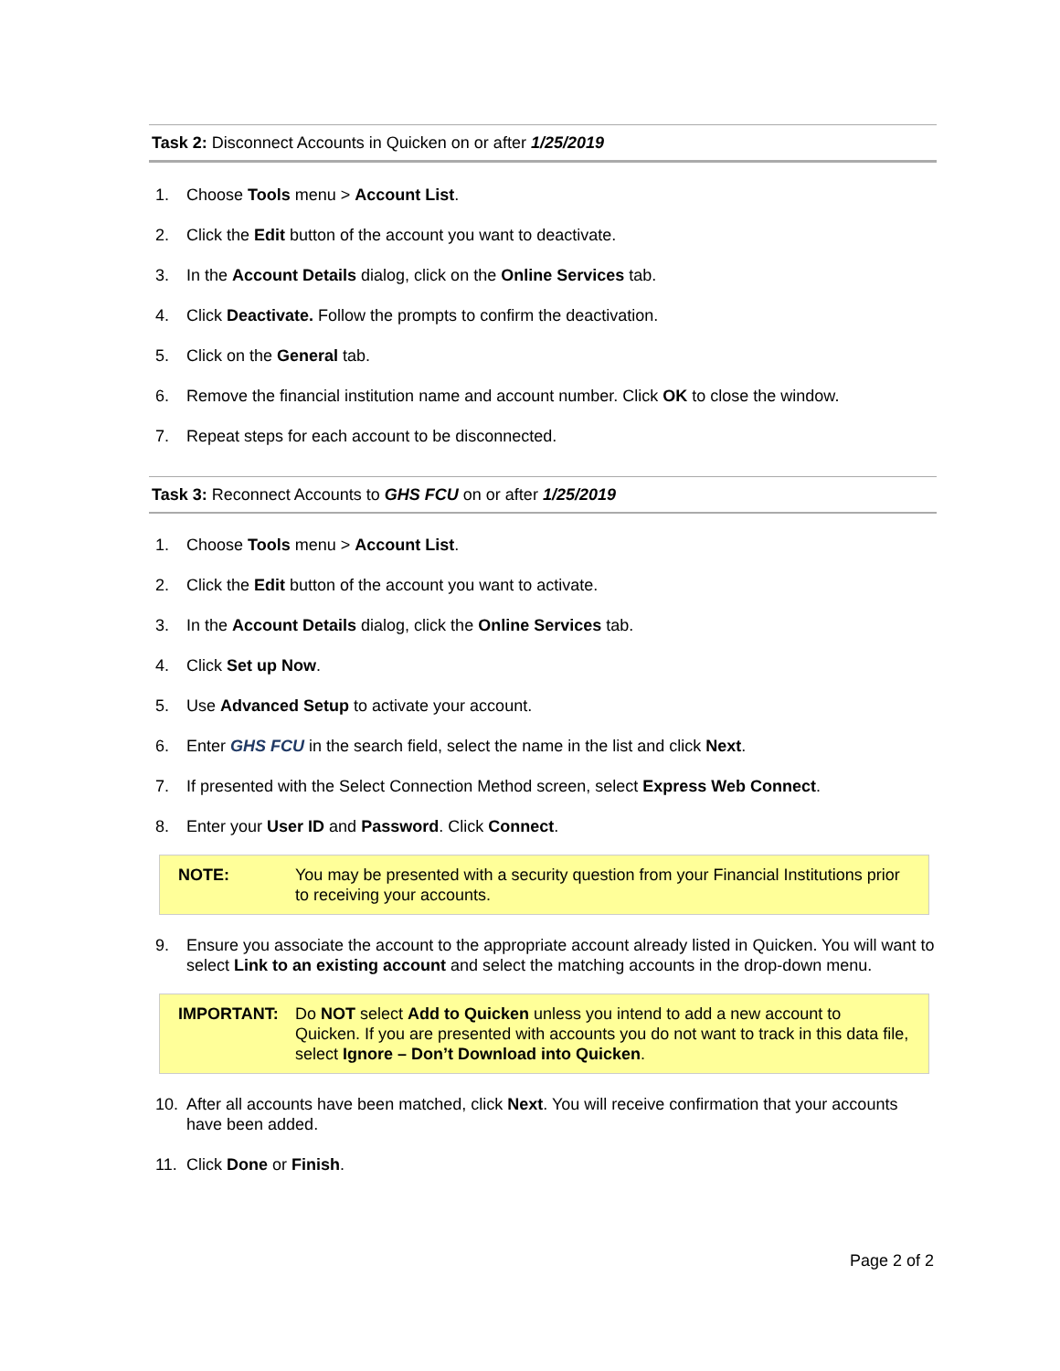Task 2: Disconnect Accounts in Quicken on or after 1/25/2019
1. Choose Tools menu > Account List.
2. Click the Edit button of the account you want to deactivate.
3. In the Account Details dialog, click on the Online Services tab.
4. Click Deactivate. Follow the prompts to confirm the deactivation.
5. Click on the General tab.
6. Remove the financial institution name and account number. Click OK to close the window.
7. Repeat steps for each account to be disconnected.
Task 3: Reconnect Accounts to GHS FCU on or after 1/25/2019
1. Choose Tools menu > Account List.
2. Click the Edit button of the account you want to activate.
3. In the Account Details dialog, click the Online Services tab.
4. Click Set up Now.
5. Use Advanced Setup to activate your account.
6. Enter GHS FCU in the search field, select the name in the list and click Next.
7. If presented with the Select Connection Method screen, select Express Web Connect.
8. Enter your User ID and Password. Click Connect.
NOTE: You may be presented with a security question from your Financial Institutions prior to receiving your accounts.
9. Ensure you associate the account to the appropriate account already listed in Quicken. You will want to select Link to an existing account and select the matching accounts in the drop-down menu.
IMPORTANT: Do NOT select Add to Quicken unless you intend to add a new account to Quicken. If you are presented with accounts you do not want to track in this data file, select Ignore – Don’t Download into Quicken.
10. After all accounts have been matched, click Next. You will receive confirmation that your accounts have been added.
11. Click Done or Finish.
Page 2 of 2